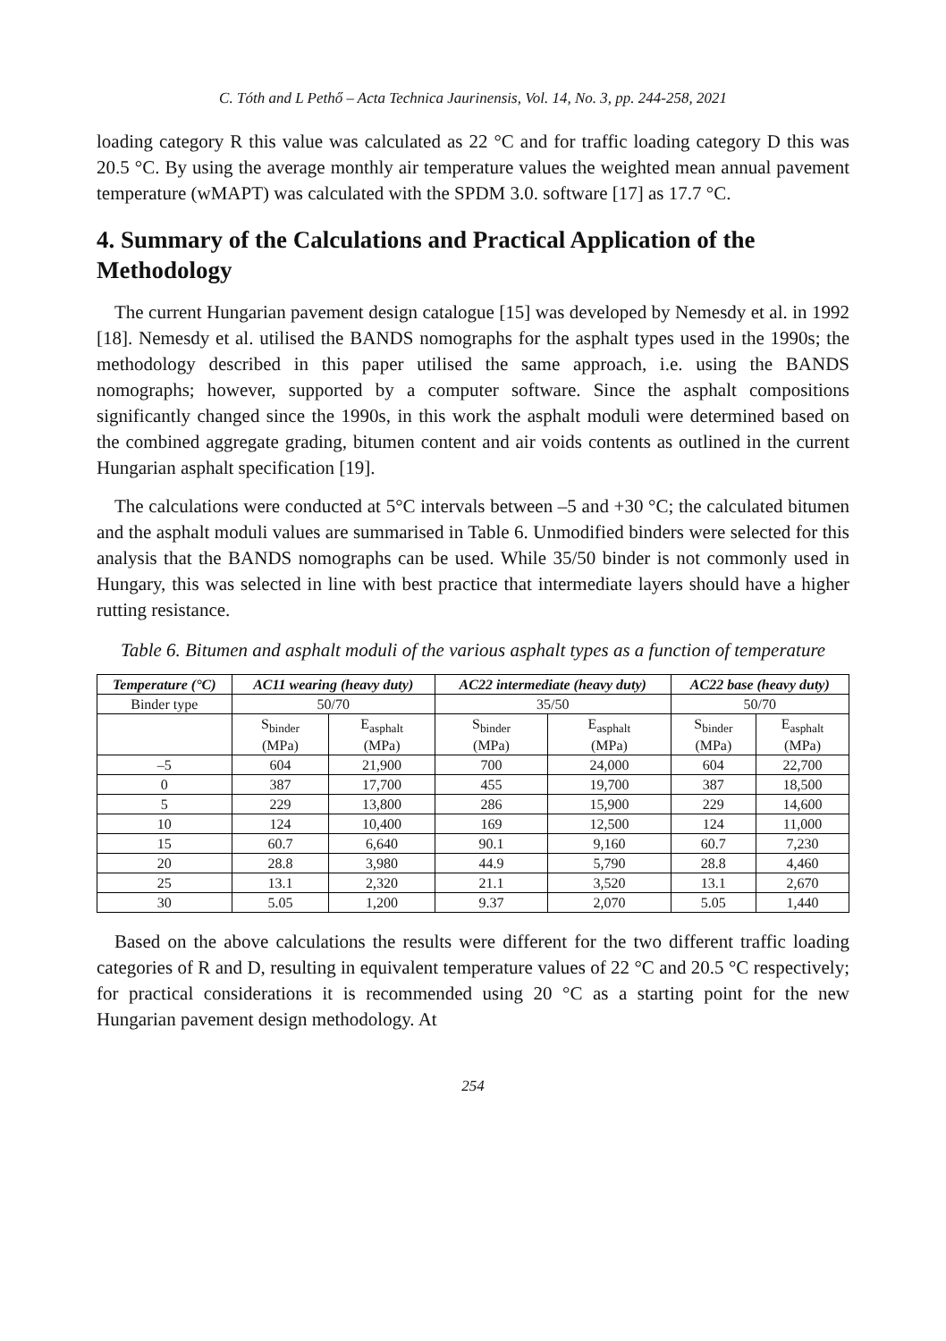C. Tóth and L Pethő – Acta Technica Jaurinensis, Vol. 14, No. 3, pp. 244-258, 2021
loading category R this value was calculated as 22 °C and for traffic loading category D this was 20.5 °C. By using the average monthly air temperature values the weighted mean annual pavement temperature (wMAPT) was calculated with the SPDM 3.0. software [17] as 17.7 °C.
4. Summary of the Calculations and Practical Application of the Methodology
The current Hungarian pavement design catalogue [15] was developed by Nemesdy et al. in 1992 [18]. Nemesdy et al. utilised the BANDS nomographs for the asphalt types used in the 1990s; the methodology described in this paper utilised the same approach, i.e. using the BANDS nomographs; however, supported by a computer software. Since the asphalt compositions significantly changed since the 1990s, in this work the asphalt moduli were determined based on the combined aggregate grading, bitumen content and air voids contents as outlined in the current Hungarian asphalt specification [19].
The calculations were conducted at 5°C intervals between –5 and +30 °C; the calculated bitumen and the asphalt moduli values are summarised in Table 6. Unmodified binders were selected for this analysis that the BANDS nomographs can be used. While 35/50 binder is not commonly used in Hungary, this was selected in line with best practice that intermediate layers should have a higher rutting resistance.
Table 6. Bitumen and asphalt moduli of the various asphalt types as a function of temperature
| Temperature (°C) | AC11 wearing (heavy duty) | | AC22 intermediate (heavy duty) | | AC22 base (heavy duty) | |
| --- | --- | --- | --- | --- | --- | --- |
| Binder type | 50/70 | | 35/50 | | 50/70 | |
| | S<sub>binder</sub> (MPa) | E<sub>asphalt</sub> (MPa) | S<sub>binder</sub> (MPa) | E<sub>asphalt</sub> (MPa) | S<sub>binder</sub> (MPa) | E<sub>asphalt</sub> (MPa) |
| –5 | 604 | 21,900 | 700 | 24,000 | 604 | 22,700 |
| 0 | 387 | 17,700 | 455 | 19,700 | 387 | 18,500 |
| 5 | 229 | 13,800 | 286 | 15,900 | 229 | 14,600 |
| 10 | 124 | 10,400 | 169 | 12,500 | 124 | 11,000 |
| 15 | 60.7 | 6,640 | 90.1 | 9,160 | 60.7 | 7,230 |
| 20 | 28.8 | 3,980 | 44.9 | 5,790 | 28.8 | 4,460 |
| 25 | 13.1 | 2,320 | 21.1 | 3,520 | 13.1 | 2,670 |
| 30 | 5.05 | 1,200 | 9.37 | 2,070 | 5.05 | 1,440 |
Based on the above calculations the results were different for the two different traffic loading categories of R and D, resulting in equivalent temperature values of 22 °C and 20.5 °C respectively; for practical considerations it is recommended using 20 °C as a starting point for the new Hungarian pavement design methodology. At
254